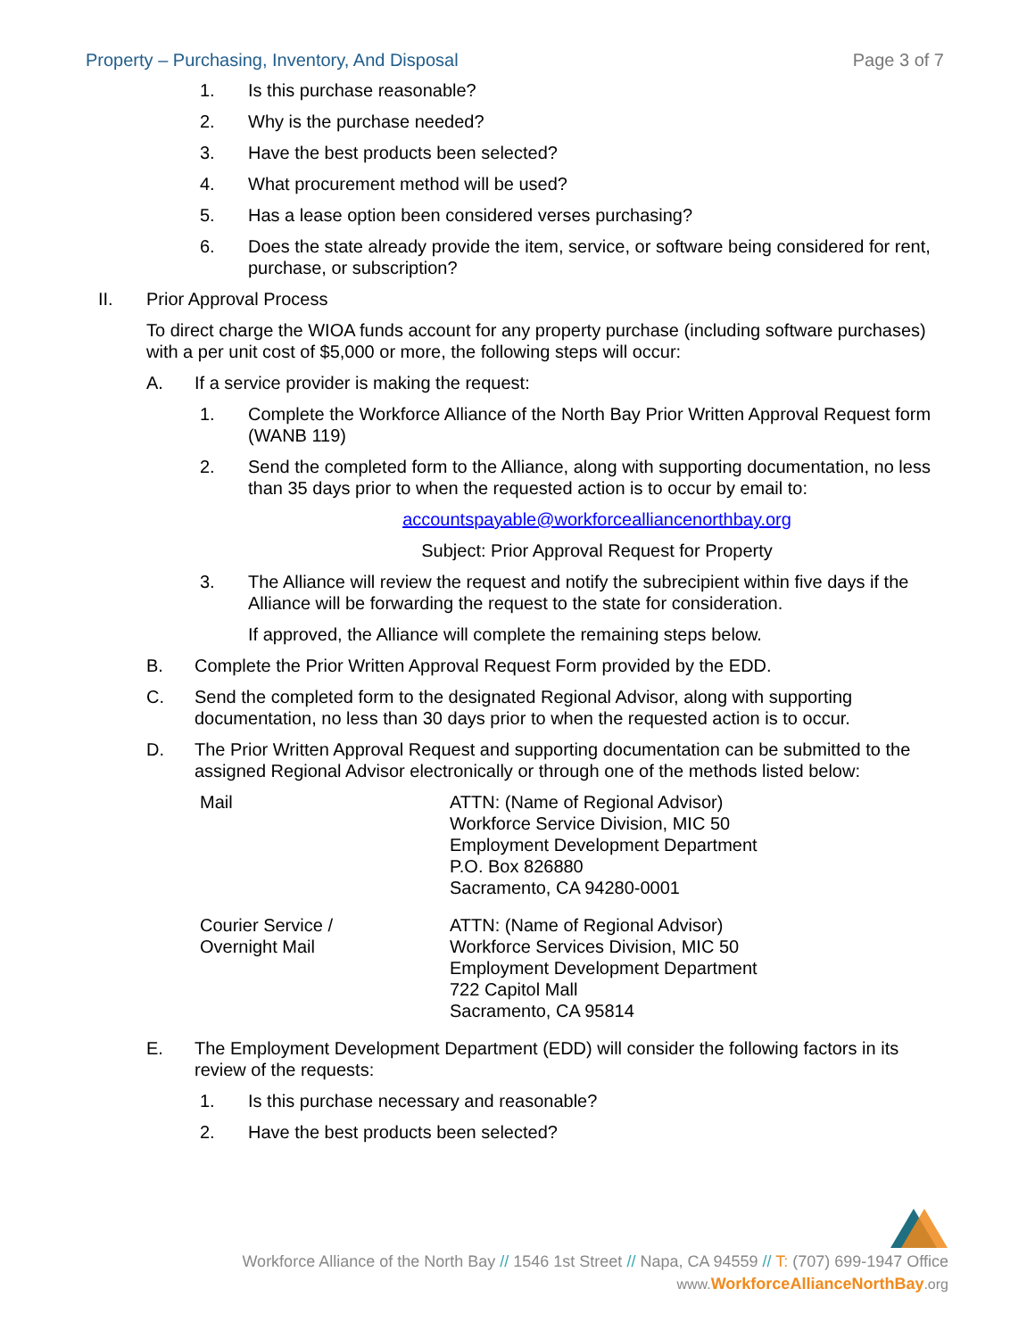Property – Purchasing, Inventory, And Disposal Page 3 of 7
1. Is this purchase reasonable?
2. Why is the purchase needed?
3. Have the best products been selected?
4. What procurement method will be used?
5. Has a lease option been considered verses purchasing?
6. Does the state already provide the item, service, or software being considered for rent, purchase, or subscription?
II. Prior Approval Process
To direct charge the WIOA funds account for any property purchase (including software purchases) with a per unit cost of $5,000 or more, the following steps will occur:
A. If a service provider is making the request:
1. Complete the Workforce Alliance of the North Bay Prior Written Approval Request form (WANB 119)
2. Send the completed form to the Alliance, along with supporting documentation, no less than 35 days prior to when the requested action is to occur by email to:
accountspayable@workforcealliancenorthbay.org
Subject: Prior Approval Request for Property
3. The Alliance will review the request and notify the subrecipient within five days if the Alliance will be forwarding the request to the state for consideration.
If approved, the Alliance will complete the remaining steps below.
B. Complete the Prior Written Approval Request Form provided by the EDD.
C. Send the completed form to the designated Regional Advisor, along with supporting documentation, no less than 30 days prior to when the requested action is to occur.
D. The Prior Written Approval Request and supporting documentation can be submitted to the assigned Regional Advisor electronically or through one of the methods listed below:
Mail ATTN: (Name of Regional Advisor)
Workforce Service Division, MIC 50
Employment Development Department
P.O. Box 826880
Sacramento, CA 94280-0001
Courier Service /
Overnight Mail
ATTN: (Name of Regional Advisor)
Workforce Services Division, MIC 50
Employment Development Department
722 Capitol Mall
Sacramento, CA 95814
E. The Employment Development Department (EDD) will consider the following factors in its review of the requests:
1. Is this purchase necessary and reasonable?
2. Have the best products been selected?
Workforce Alliance of the North Bay // 1546 1st Street // Napa, CA 94559 // T: (707) 699-1947 Office
www. WorkforceAllianceNorthBay.org